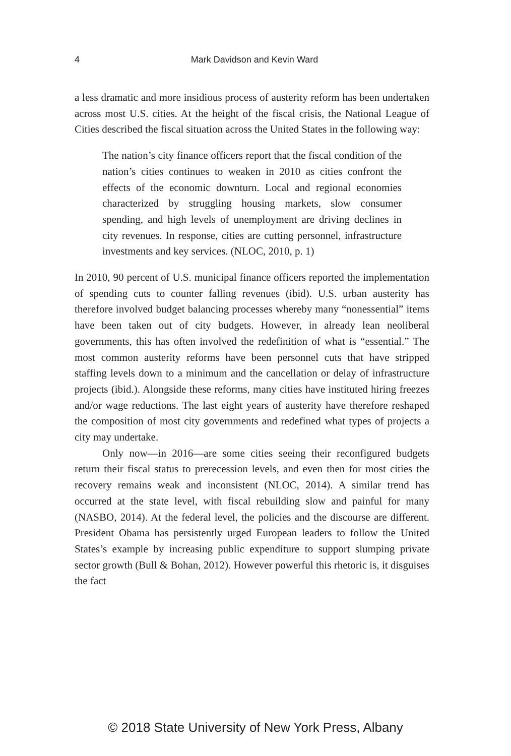4
Mark Davidson and Kevin Ward
a less dramatic and more insidious process of austerity reform has been undertaken across most U.S. cities. At the height of the fiscal crisis, the National League of Cities described the fiscal situation across the United States in the following way:
The nation’s city finance officers report that the fiscal condition of the nation’s cities continues to weaken in 2010 as cities confront the effects of the economic downturn. Local and regional economies characterized by struggling housing markets, slow consumer spending, and high levels of unemployment are driving declines in city revenues. In response, cities are cutting personnel, infrastructure investments and key services. (NLOC, 2010, p. 1)
In 2010, 90 percent of U.S. municipal finance officers reported the implementation of spending cuts to counter falling revenues (ibid). U.S. urban austerity has therefore involved budget balancing processes whereby many “nonessential” items have been taken out of city budgets. However, in already lean neoliberal governments, this has often involved the redefinition of what is “essential.” The most common austerity reforms have been personnel cuts that have stripped staffing levels down to a minimum and the cancellation or delay of infrastructure projects (ibid.). Alongside these reforms, many cities have instituted hiring freezes and/or wage reductions. The last eight years of austerity have therefore reshaped the composition of most city governments and redefined what types of projects a city may undertake.
Only now—in 2016—are some cities seeing their reconfigured budgets return their fiscal status to prerecession levels, and even then for most cities the recovery remains weak and inconsistent (NLOC, 2014). A similar trend has occurred at the state level, with fiscal rebuilding slow and painful for many (NASBO, 2014). At the federal level, the policies and the discourse are different. President Obama has persistently urged European leaders to follow the United States’s example by increasing public expenditure to support slumping private sector growth (Bull & Bohan, 2012). However powerful this rhetoric is, it disguises the fact
© 2018 State University of New York Press, Albany